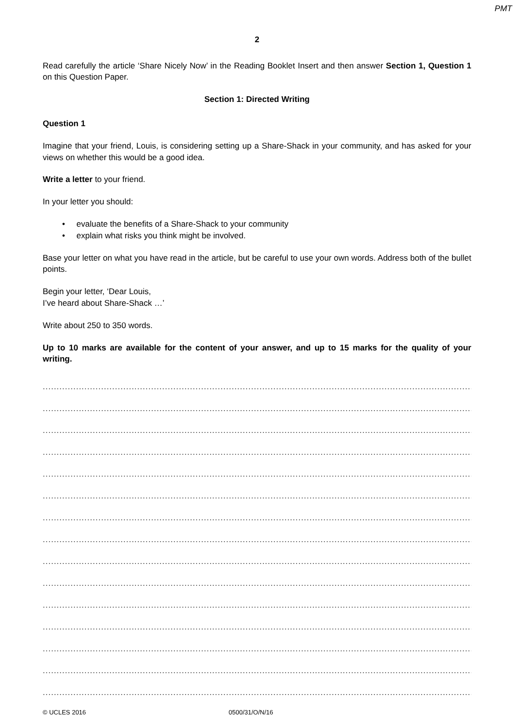PMT
2
Read carefully the article ‘Share Nicely Now’ in the Reading Booklet Insert and then answer Section 1, Question 1 on this Question Paper.
Section 1: Directed Writing
Question 1
Imagine that your friend, Louis, is considering setting up a Share-Shack in your community, and has asked for your views on whether this would be a good idea.
Write a letter to your friend.
In your letter you should:
• evaluate the benefits of a Share-Shack to your community
• explain what risks you think might be involved.
Base your letter on what you have read in the article, but be careful to use your own words. Address both of the bullet points.
Begin your letter, ‘Dear Louis,
I’ve heard about Share-Shack …’
Write about 250 to 350 words.
Up to 10 marks are available for the content of your answer, and up to 15 marks for the quality of your writing.
..........................................................................................................................................................................
..........................................................................................................................................................................
..........................................................................................................................................................................
..........................................................................................................................................................................
..........................................................................................................................................................................
..........................................................................................................................................................................
..........................................................................................................................................................................
..........................................................................................................................................................................
..........................................................................................................................................................................
..........................................................................................................................................................................
..........................................................................................................................................................................
..........................................................................................................................................................................
..........................................................................................................................................................................
..........................................................................................................................................................................
..........................................................................................................................................................................
© UCLES 2016 0500/31/O/N/16